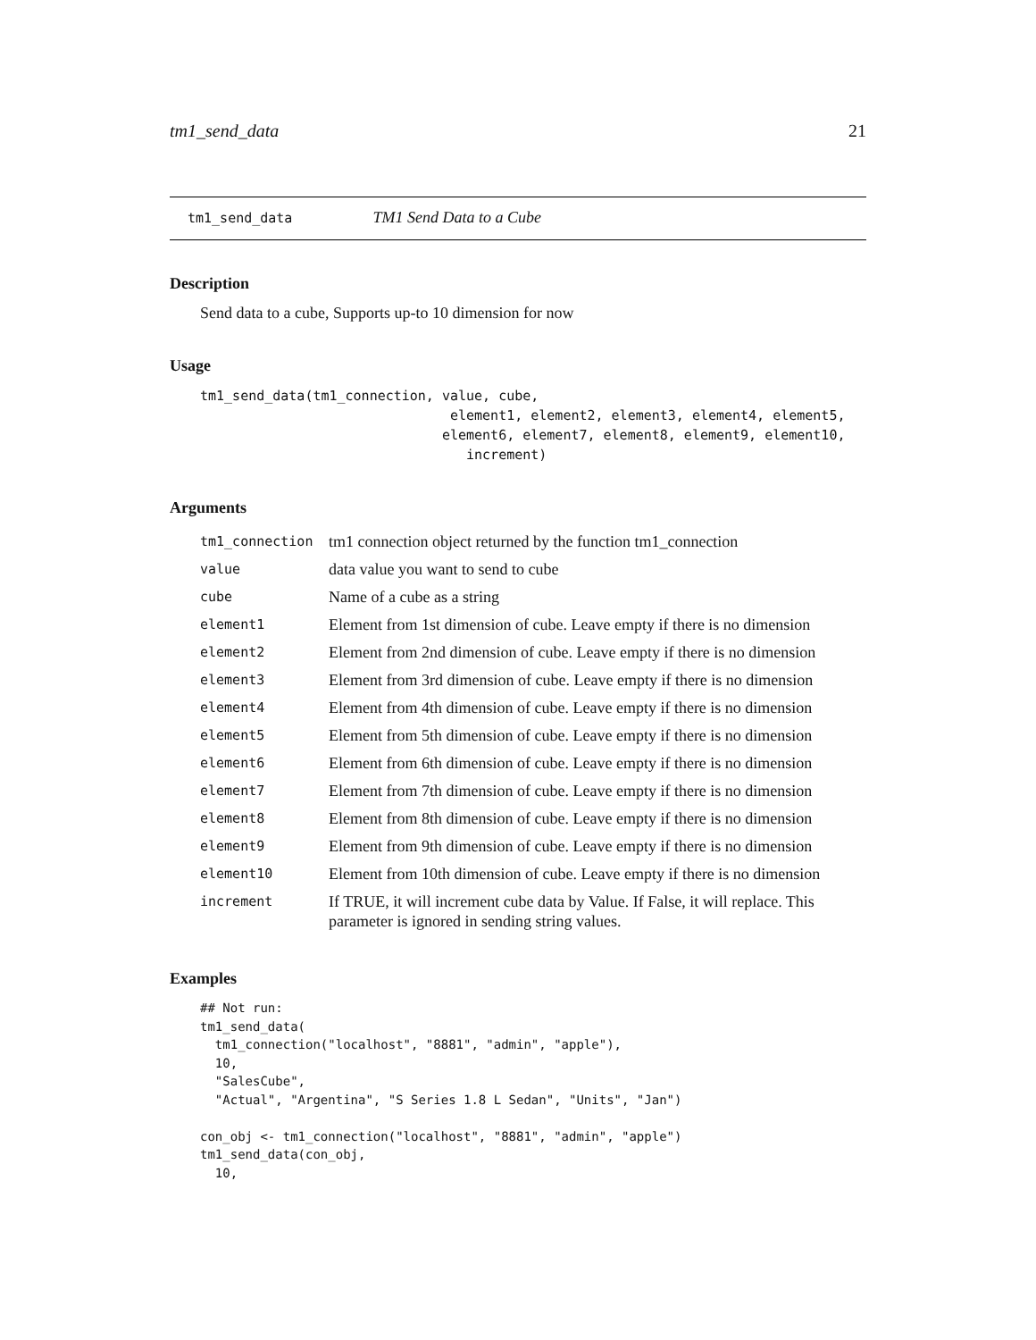tm1_send_data 21
tm1_send_data TM1 Send Data to a Cube
Description
Send data to a cube, Supports up-to 10 dimension for now
Usage
tm1_send_data(tm1_connection, value, cube,
                               element1, element2, element3, element4, element5,
                              element6, element7, element8, element9, element10,
                                 increment)
Arguments
| tm1_connection | tm1 connection object returned by the function tm1_connection |
| value | data value you want to send to cube |
| cube | Name of a cube as a string |
| element1 | Element from 1st dimension of cube. Leave empty if there is no dimension |
| element2 | Element from 2nd dimension of cube. Leave empty if there is no dimension |
| element3 | Element from 3rd dimension of cube. Leave empty if there is no dimension |
| element4 | Element from 4th dimension of cube. Leave empty if there is no dimension |
| element5 | Element from 5th dimension of cube. Leave empty if there is no dimension |
| element6 | Element from 6th dimension of cube. Leave empty if there is no dimension |
| element7 | Element from 7th dimension of cube. Leave empty if there is no dimension |
| element8 | Element from 8th dimension of cube. Leave empty if there is no dimension |
| element9 | Element from 9th dimension of cube. Leave empty if there is no dimension |
| element10 | Element from 10th dimension of cube. Leave empty if there is no dimension |
| increment | If TRUE, it will increment cube data by Value. If False, it will replace. This parameter is ignored in sending string values. |
Examples
## Not run:
tm1_send_data(
  tm1_connection("localhost", "8881", "admin", "apple"),
  10,
  "SalesCube",
  "Actual", "Argentina", "S Series 1.8 L Sedan", "Units", "Jan")

con_obj <- tm1_connection("localhost", "8881", "admin", "apple")
tm1_send_data(con_obj,
  10,